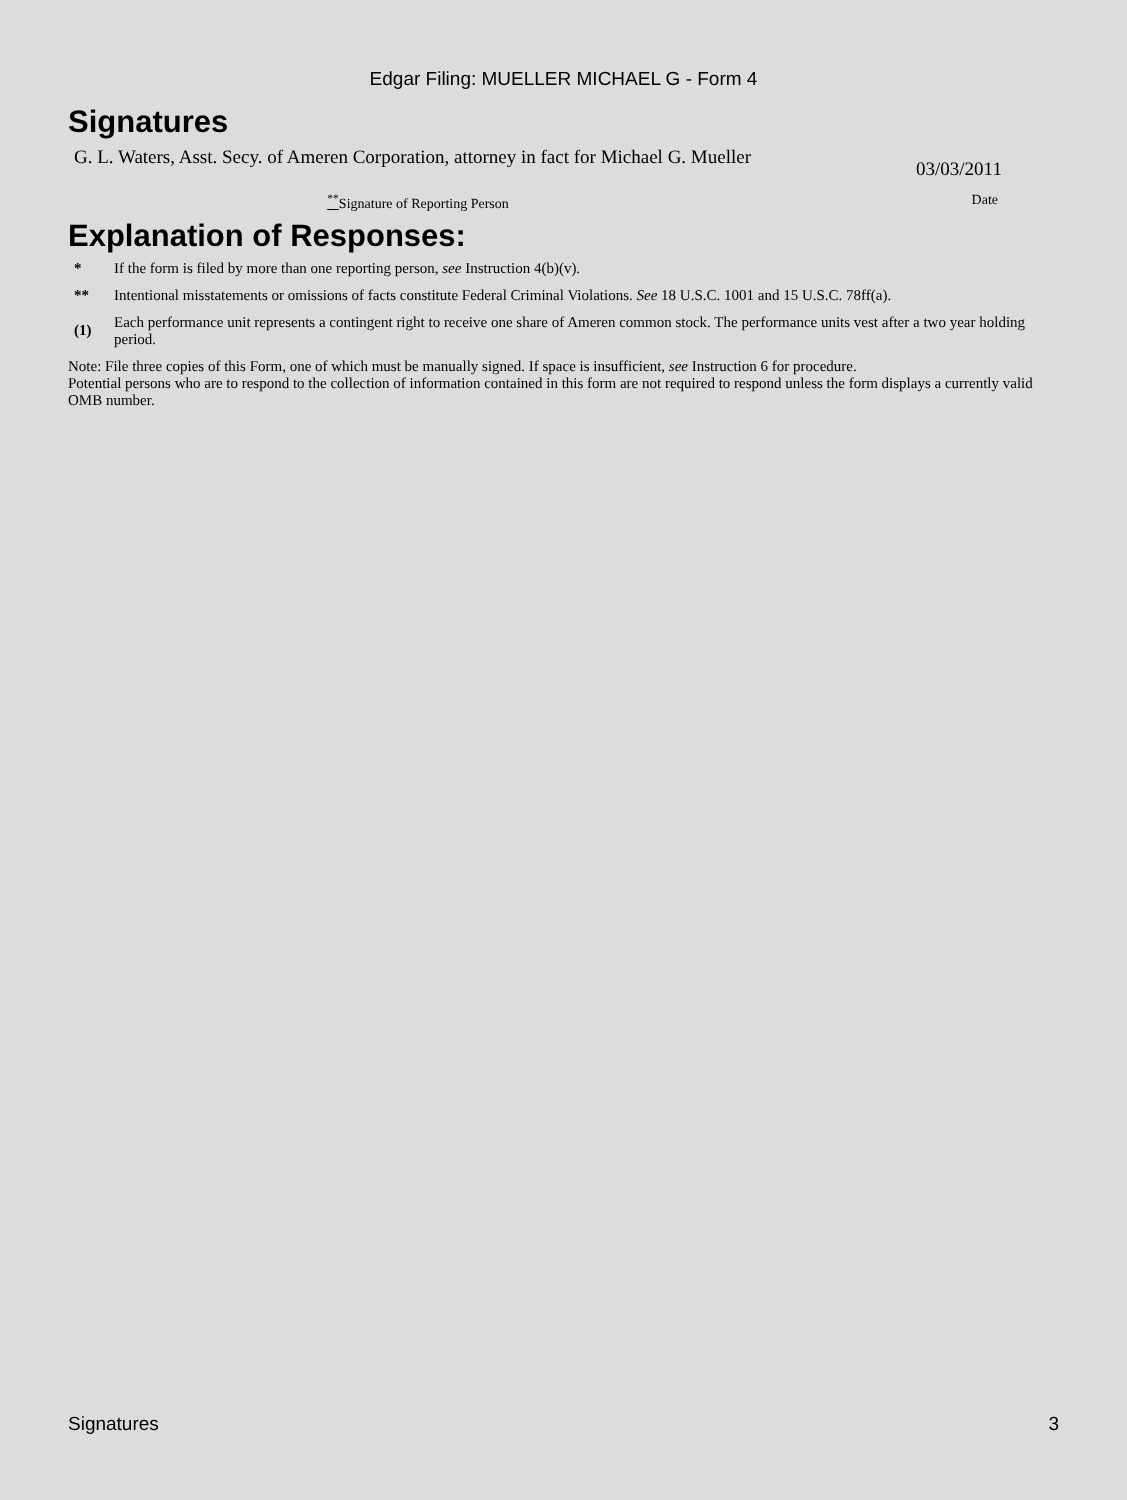Edgar Filing: MUELLER MICHAEL G - Form 4
Signatures
G. L. Waters, Asst. Secy. of Ameren Corporation, attorney in fact for Michael G. Mueller
03/03/2011
<sup>**</sup> Signature of Reporting Person Date
Explanation of Responses:
*
If the form is filed by more than one reporting person, see Instruction 4(b)(v).
**
Intentional misstatements or omissions of facts constitute Federal Criminal Violations. See 18 U.S.C. 1001 and 15 U.S.C. 78ff(a).
(1)
Each performance unit represents a contingent right to receive one share of Ameren common stock. The performance units vest after a two year holding period.
Note: File three copies of this Form, one of which must be manually signed. If space is insufficient, see Instruction 6 for procedure.
Potential persons who are to respond to the collection of information contained in this form are not required to respond unless the form displays a currently valid OMB number.
Signatures 3